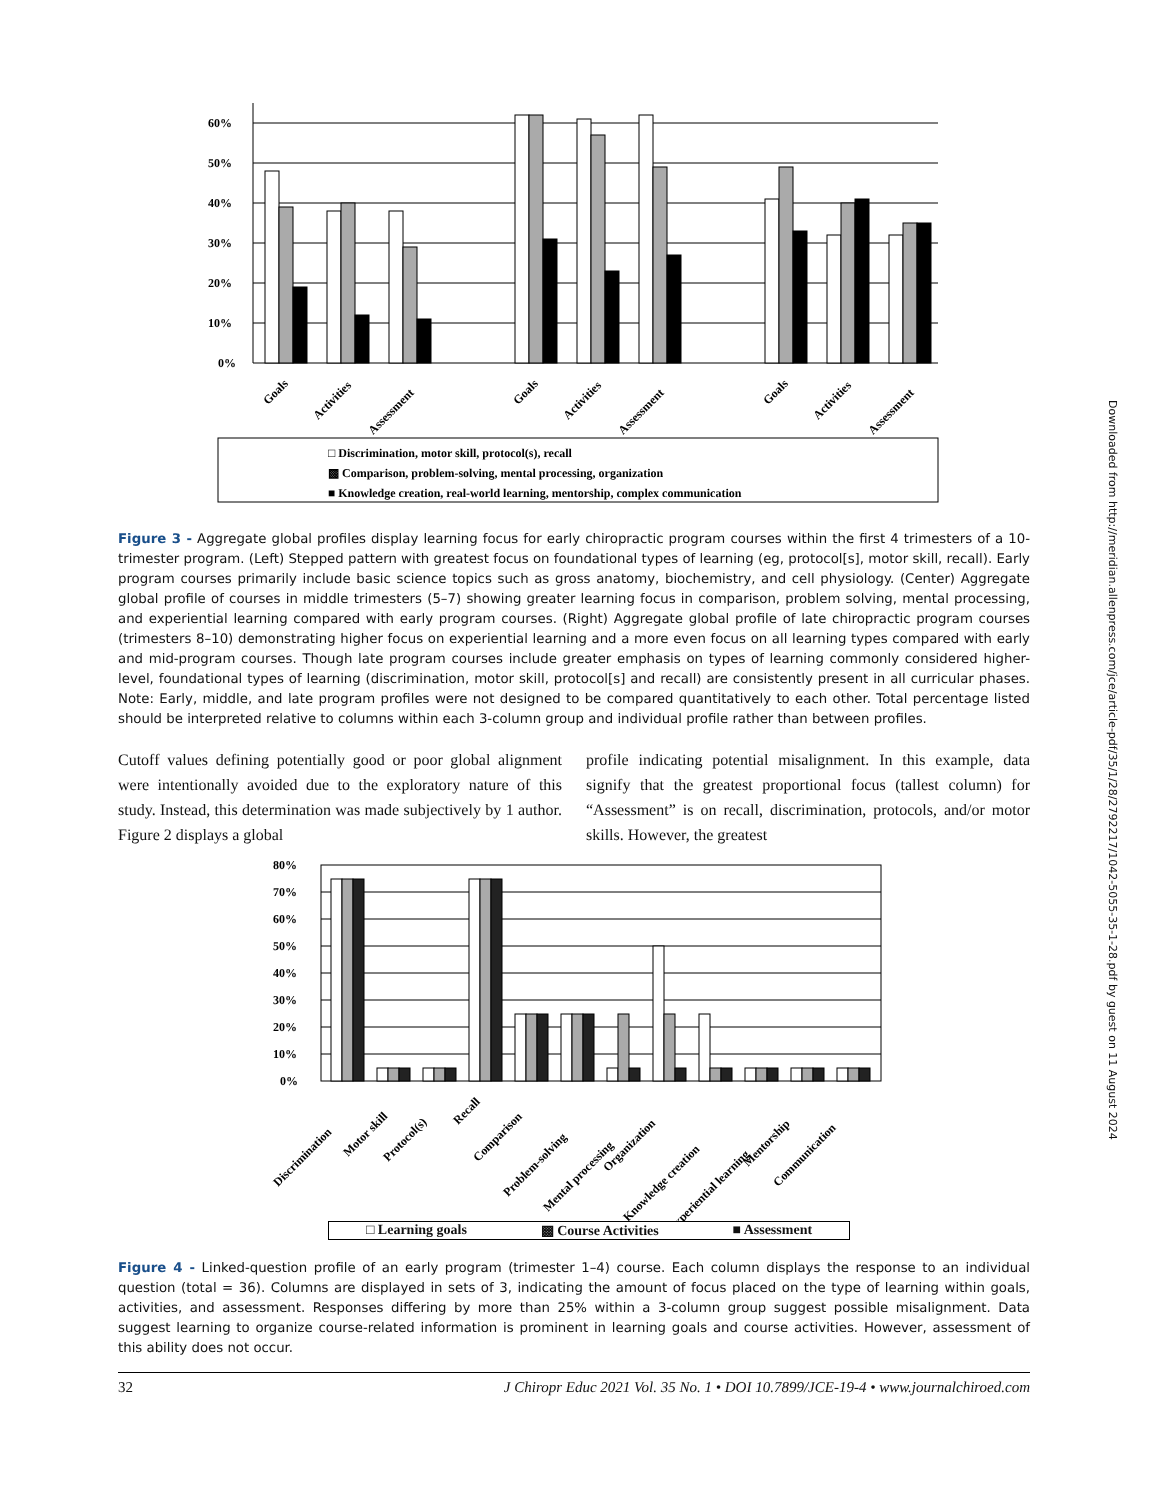Downloaded from http://meridian.allenpress.com/jce/article-pdf/35/1/28/2792217/1042-5055-35-1-28.pdf by guest on 11 August 2024
60%
50%
40%
30%
20%
10%
0%
Goals
Activities
Assessment
Goals
Activities
Assessment
Goals
Activities
Assessment
□ Discrimination, motor skill, protocol(s), recall
▩ Comparison, problem-solving, mental processing, organization
■ Knowledge creation, real-world learning, mentorship, complex communication
Figure 3 - Aggregate global profiles display learning focus for early chiropractic program courses within the first 4 trimesters of a 10-trimester program. (Left) Stepped pattern with greatest focus on foundational types of learning (eg, protocol[s], motor skill, recall). Early program courses primarily include basic science topics such as gross anatomy, biochemistry, and cell physiology. (Center) Aggregate global profile of courses in middle trimesters (5–7) showing greater learning focus in comparison, problem solving, mental processing, and experiential learning compared with early program courses. (Right) Aggregate global profile of late chiropractic program courses (trimesters 8–10) demonstrating higher focus on experiential learning and a more even focus on all learning types compared with early and mid-program courses. Though late program courses include greater emphasis on types of learning commonly considered higher-level, foundational types of learning (discrimination, motor skill, protocol[s] and recall) are consistently present in all curricular phases. Note: Early, middle, and late program profiles were not designed to be compared quantitatively to each other. Total percentage listed should be interpreted relative to columns within each 3-column group and individual profile rather than between profiles.
Cutoff values defining potentially good or poor global alignment were intentionally avoided due to the exploratory nature of this study. Instead, this determination was made subjectively by 1 author. Figure 2 displays a global
profile indicating potential misalignment. In this example, data signify that the greatest proportional focus (tallest column) for “Assessment” is on recall, discrimination, protocols, and/or motor skills. However, the greatest
80%
70%
60%
50%
40%
30%
20%
10%
0%
Discrimination
Motor skill
Protocol(s)
Recall
Comparison
Problem-solving
Mental processing
Organization
Knowledge creation
Experiential learning
Mentorship
Communication
□ Learning goals ▩ Course Activities ■ Assessment
Figure 4 - Linked-question profile of an early program (trimester 1–4) course. Each column displays the response to an individual question (total = 36). Columns are displayed in sets of 3, indicating the amount of focus placed on the type of learning within goals, activities, and assessment. Responses differing by more than 25% within a 3-column group suggest possible misalignment. Data suggest learning to organize course-related information is prominent in learning goals and course activities. However, assessment of this ability does not occur.
32 J Chiropr Educ 2021 Vol. 35 No. 1 • DOI 10.7899/JCE-19-4 • www.journalchiroed.com